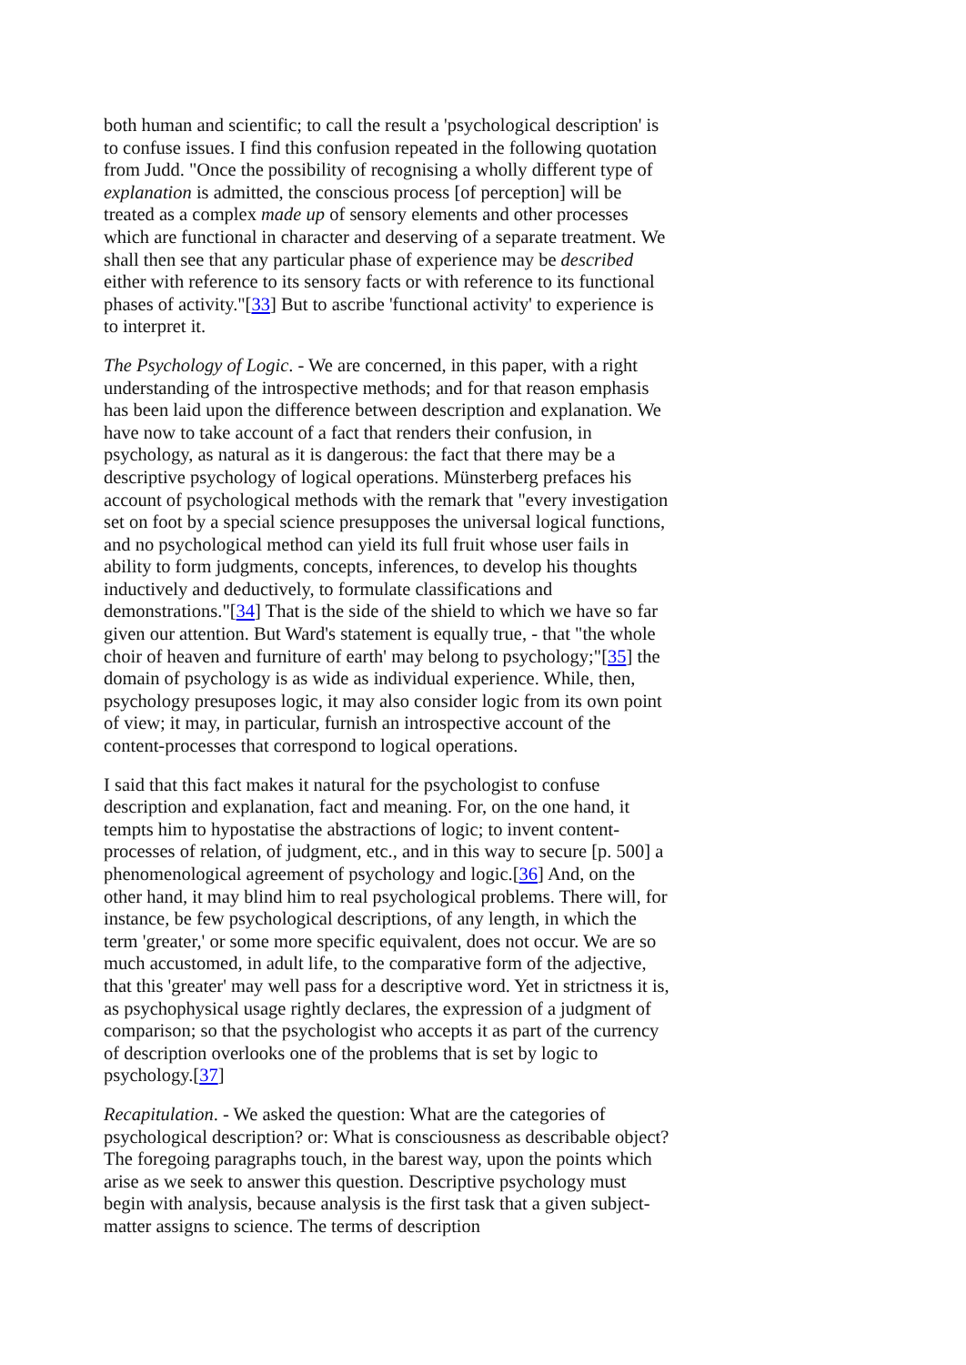both human and scientific; to call the result a 'psychological description' is to confuse issues. I find this confusion repeated in the following quotation from Judd. "Once the possibility of recognising a wholly different type of explanation is admitted, the conscious process [of perception] will be treated as a complex made up of sensory elements and other processes which are functional in character and deserving of a separate treatment. We shall then see that any particular phase of experience may be described either with reference to its sensory facts or with reference to its functional phases of activity."[33] But to ascribe 'functional activity' to experience is to interpret it.
The Psychology of Logic. - We are concerned, in this paper, with a right understanding of the introspective methods; and for that reason emphasis has been laid upon the difference between description and explanation. We have now to take account of a fact that renders their confusion, in psychology, as natural as it is dangerous: the fact that there may be a descriptive psychology of logical operations. Münsterberg prefaces his account of psychological methods with the remark that "every investigation set on foot by a special science presupposes the universal logical functions, and no psychological method can yield its full fruit whose user fails in ability to form judgments, concepts, inferences, to develop his thoughts inductively and deductively, to formulate classifications and demonstrations."[34] That is the side of the shield to which we have so far given our attention. But Ward's statement is equally true, - that "the whole choir of heaven and furniture of earth' may belong to psychology;"[35] the domain of psychology is as wide as individual experience. While, then, psychology presuposes logic, it may also consider logic from its own point of view; it may, in particular, furnish an introspective account of the content-processes that correspond to logical operations.
I said that this fact makes it natural for the psychologist to confuse description and explanation, fact and meaning. For, on the one hand, it tempts him to hypostatise the abstractions of logic; to invent content-processes of relation, of judgment, etc., and in this way to secure [p. 500] a phenomenological agreement of psychology and logic.[36] And, on the other hand, it may blind him to real psychological problems. There will, for instance, be few psychological descriptions, of any length, in which the term 'greater,' or some more specific equivalent, does not occur. We are so much accustomed, in adult life, to the comparative form of the adjective, that this 'greater' may well pass for a descriptive word. Yet in strictness it is, as psychophysical usage rightly declares, the expression of a judgment of comparison; so that the psychologist who accepts it as part of the currency of description overlooks one of the problems that is set by logic to psychology.[37]
Recapitulation. - We asked the question: What are the categories of psychological description? or: What is consciousness as describable object? The foregoing paragraphs touch, in the barest way, upon the points which arise as we seek to answer this question. Descriptive psychology must begin with analysis, because analysis is the first task that a given subject-matter assigns to science. The terms of description